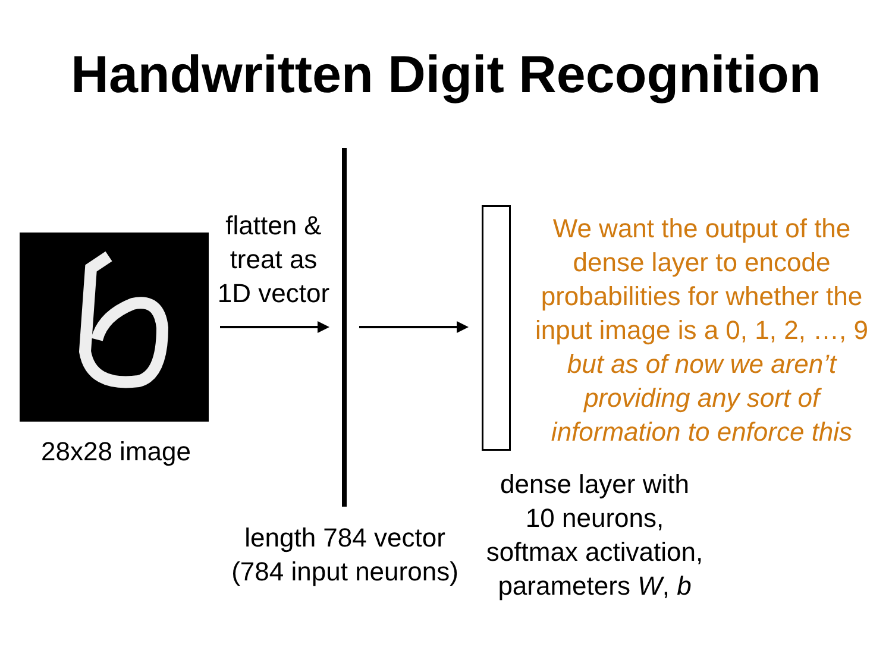Handwritten Digit Recognition
28x28 image
flatten &
treat as
1D vector
length 784 vector
(784 input neurons)
dense layer with
10 neurons,
softmax activation,
parameters W, b
We want the output of the dense layer to encode probabilities for whether the input image is a 0, 1, 2, …, 9 but as of now we aren’t providing any sort of information to enforce this